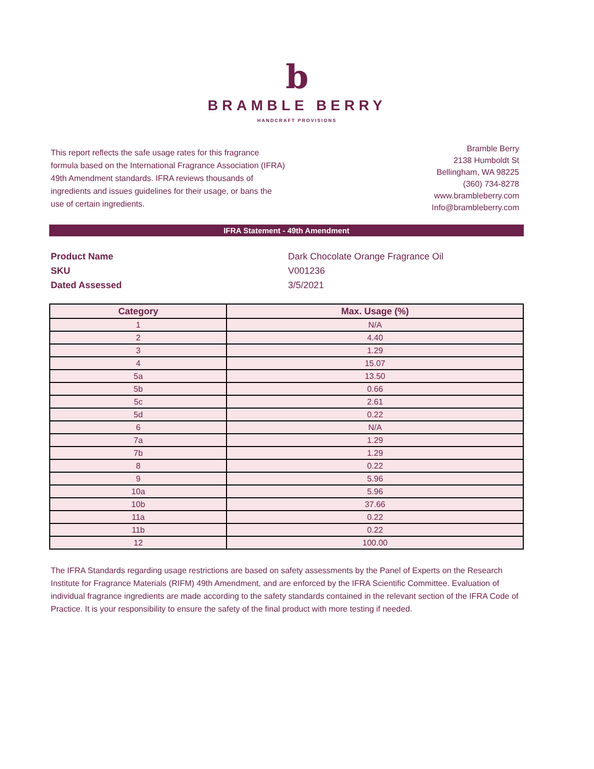b
BRAMBLE BERRY
HANDCRAFT PROVISIONS
This report reflects the safe usage rates for this fragrance formula based on the International Fragrance Association (IFRA) 49th Amendment standards. IFRA reviews thousands of ingredients and issues guidelines for their usage, or bans the use of certain ingredients.
Bramble Berry
2138 Humboldt St
Bellingham, WA 98225
(360) 734-8278
www.brambleberry.com
Info@brambleberry.com
IFRA Statement - 49th Amendment
| Product Name | Dark Chocolate Orange Fragrance Oil |
| SKU | V001236 |
| Dated Assessed | 3/5/2021 |
| Category | Max. Usage (%) |
| --- | --- |
| 1 | N/A |
| 2 | 4.40 |
| 3 | 1.29 |
| 4 | 15.07 |
| 5a | 13.50 |
| 5b | 0.66 |
| 5c | 2.61 |
| 5d | 0.22 |
| 6 | N/A |
| 7a | 1.29 |
| 7b | 1.29 |
| 8 | 0.22 |
| 9 | 5.96 |
| 10a | 5.96 |
| 10b | 37.66 |
| 11a | 0.22 |
| 11b | 0.22 |
| 12 | 100.00 |
The IFRA Standards regarding usage restrictions are based on safety assessments by the Panel of Experts on the Research Institute for Fragrance Materials (RIFM) 49th Amendment, and are enforced by the IFRA Scientific Committee. Evaluation of individual fragrance ingredients are made according to the safety standards contained in the relevant section of the IFRA Code of Practice. It is your responsibility to ensure the safety of the final product with more testing if needed.